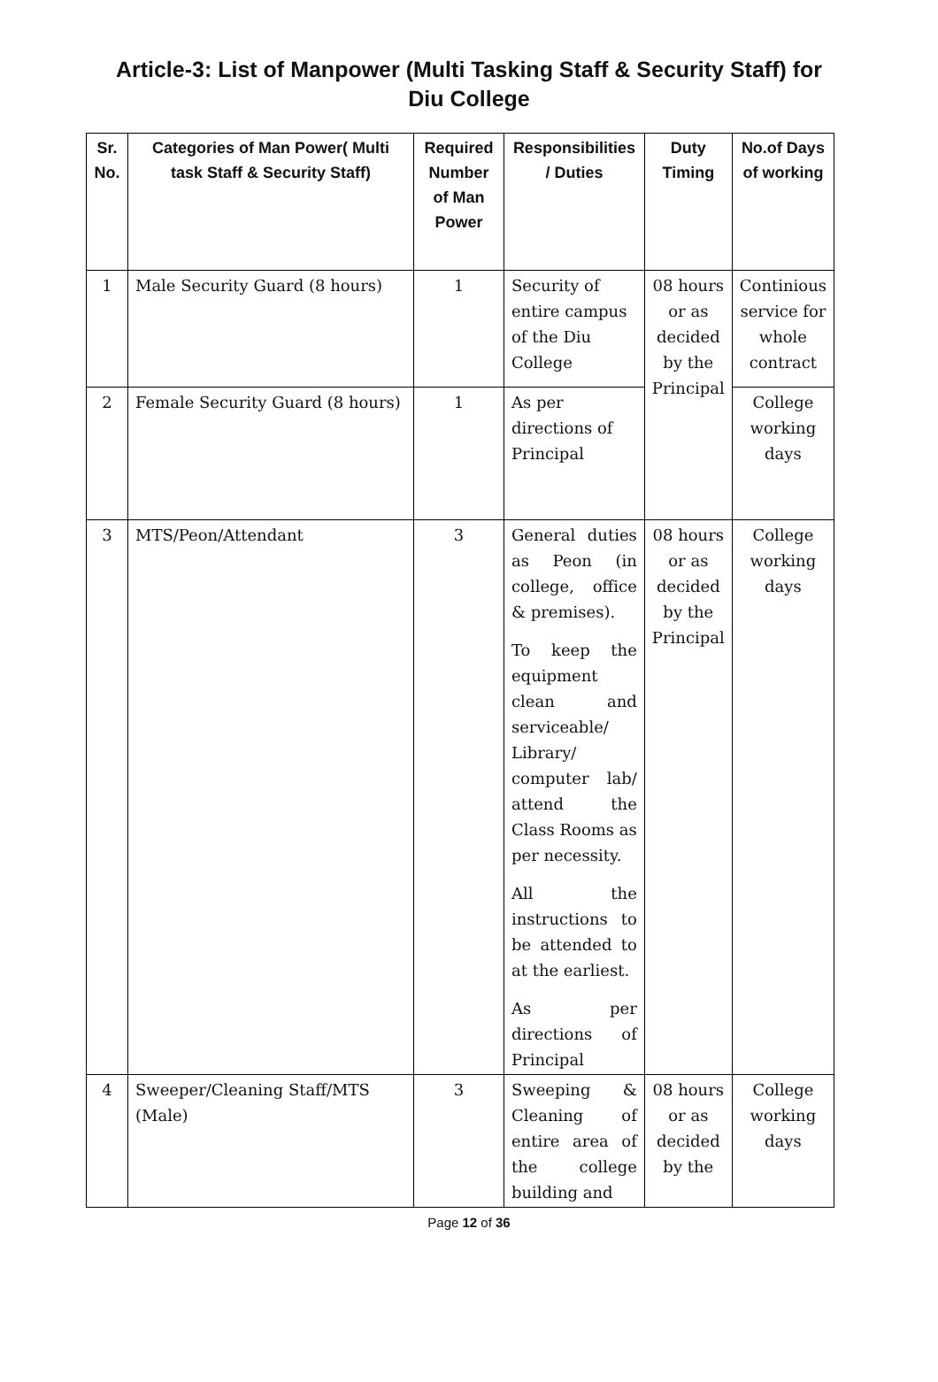Article-3: List of Manpower (Multi Tasking Staff & Security Staff) for Diu College
| Sr. No. | Categories of Man Power( Multi task Staff & Security Staff) | Required Number of Man Power | Responsibilities / Duties | Duty Timing | No.of Days of working |
| --- | --- | --- | --- | --- | --- |
| 1 | Male Security Guard (8 hours) | 1 | Security of entire campus of the Diu College | 08 hours or as decided by the Principal | Continious service for whole contract |
| 2 | Female Security Guard (8 hours) | 1 | As per directions of Principal | | College working days |
| 3 | MTS/Peon/Attendant | 3 | General duties as Peon (in college, office & premises). To keep the equipment clean and serviceable/ Library/ computer lab/ attend the Class Rooms as per necessity. All the instructions to be attended to at the earliest. As per directions of Principal | 08 hours or as decided by the Principal | College working days |
| 4 | Sweeper/Cleaning Staff/MTS (Male) | 3 | Sweeping & Cleaning of entire area of the college building and | 08 hours or as decided by the | College working days |
Page 12 of 36